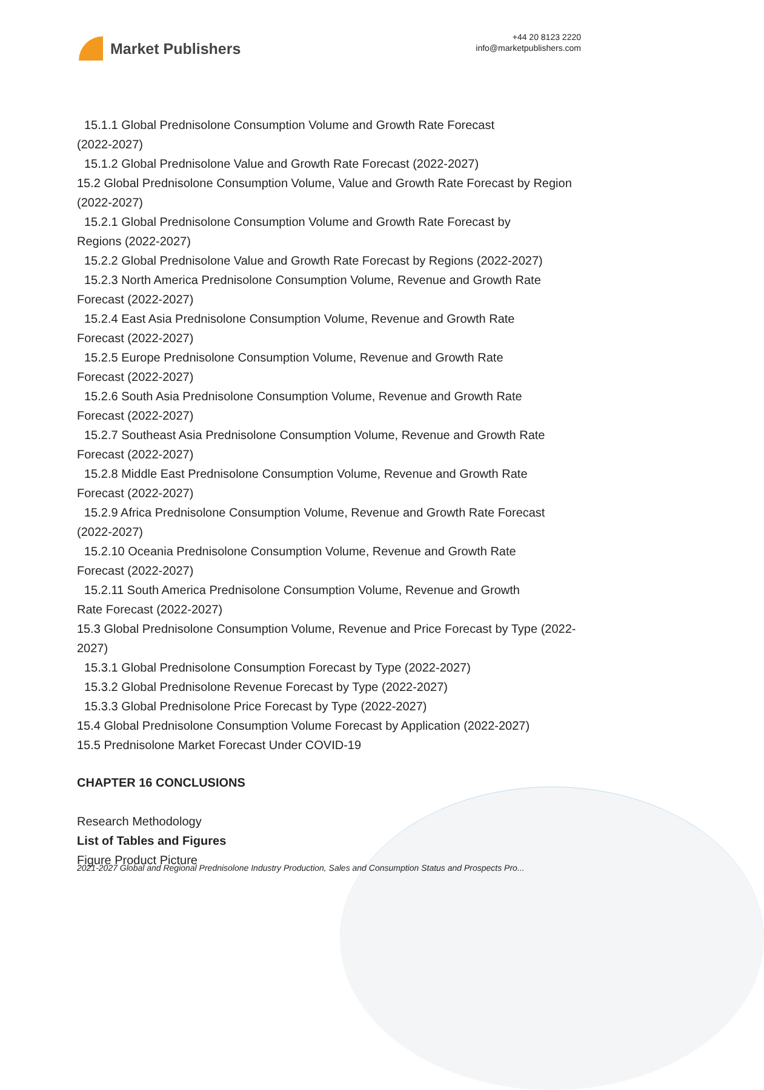Market Publishers
+44 20 8123 2220
info@marketpublishers.com
15.1.1 Global Prednisolone Consumption Volume and Growth Rate Forecast
(2022-2027)
15.1.2 Global Prednisolone Value and Growth Rate Forecast (2022-2027)
15.2 Global Prednisolone Consumption Volume, Value and Growth Rate Forecast by Region (2022-2027)
15.2.1 Global Prednisolone Consumption Volume and Growth Rate Forecast by
Regions (2022-2027)
15.2.2 Global Prednisolone Value and Growth Rate Forecast by Regions (2022-2027)
15.2.3 North America Prednisolone Consumption Volume, Revenue and Growth Rate
Forecast (2022-2027)
15.2.4 East Asia Prednisolone Consumption Volume, Revenue and Growth Rate
Forecast (2022-2027)
15.2.5 Europe Prednisolone Consumption Volume, Revenue and Growth Rate
Forecast (2022-2027)
15.2.6 South Asia Prednisolone Consumption Volume, Revenue and Growth Rate
Forecast (2022-2027)
15.2.7 Southeast Asia Prednisolone Consumption Volume, Revenue and Growth Rate
Forecast (2022-2027)
15.2.8 Middle East Prednisolone Consumption Volume, Revenue and Growth Rate
Forecast (2022-2027)
15.2.9 Africa Prednisolone Consumption Volume, Revenue and Growth Rate Forecast
(2022-2027)
15.2.10 Oceania Prednisolone Consumption Volume, Revenue and Growth Rate
Forecast (2022-2027)
15.2.11 South America Prednisolone Consumption Volume, Revenue and Growth
Rate Forecast (2022-2027)
15.3 Global Prednisolone Consumption Volume, Revenue and Price Forecast by Type (2022-2027)
15.3.1 Global Prednisolone Consumption Forecast by Type (2022-2027)
15.3.2 Global Prednisolone Revenue Forecast by Type (2022-2027)
15.3.3 Global Prednisolone Price Forecast by Type (2022-2027)
15.4 Global Prednisolone Consumption Volume Forecast by Application (2022-2027)
15.5 Prednisolone Market Forecast Under COVID-19
CHAPTER 16 CONCLUSIONS
Research Methodology
List of Tables and Figures
Figure Product Picture
2021-2027 Global and Regional Prednisolone Industry Production, Sales and Consumption Status and Prospects Pro...